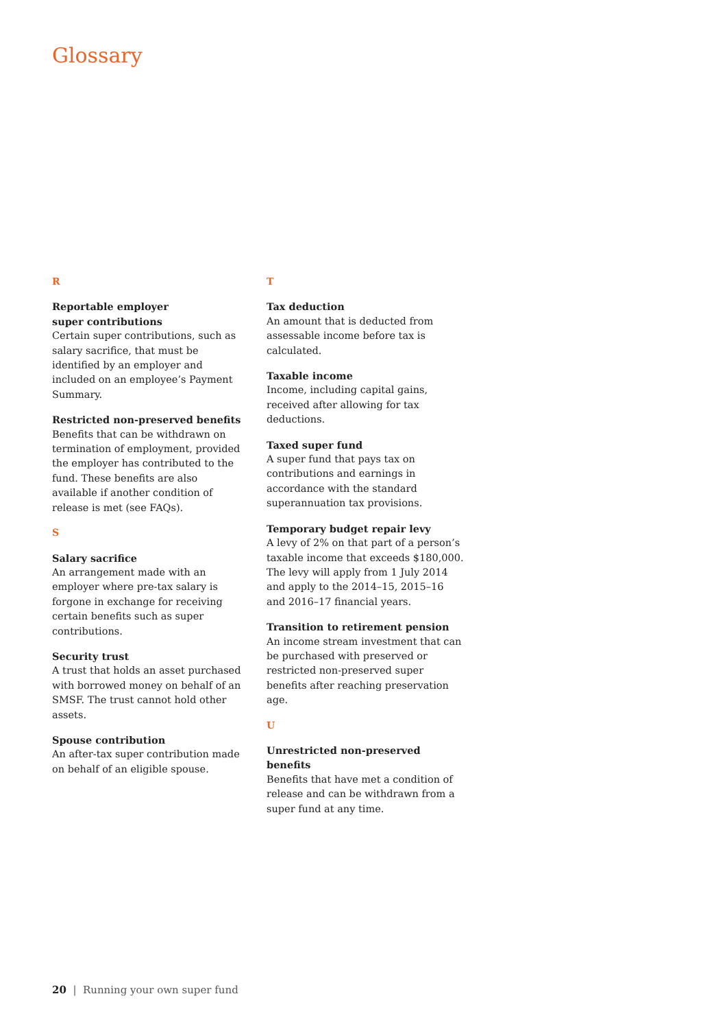Glossary
R
Reportable employer
super contributions
Certain super contributions, such as salary sacrifice, that must be identified by an employer and included on an employee’s Payment Summary.
Restricted non-preserved benefits
Benefits that can be withdrawn on termination of employment, provided the employer has contributed to the fund. These benefits are also available if another condition of release is met (see FAQs).
S
Salary sacrifice
An arrangement made with an employer where pre-tax salary is forgone in exchange for receiving certain benefits such as super contributions.
Security trust
A trust that holds an asset purchased with borrowed money on behalf of an SMSF. The trust cannot hold other assets.
Spouse contribution
An after-tax super contribution made on behalf of an eligible spouse.
T
Tax deduction
An amount that is deducted from assessable income before tax is calculated.
Taxable income
Income, including capital gains, received after allowing for tax deductions.
Taxed super fund
A super fund that pays tax on contributions and earnings in accordance with the standard superannuation tax provisions.
Temporary budget repair levy
A levy of 2% on that part of a person’s taxable income that exceeds $180,000. The levy will apply from 1 July 2014 and apply to the 2014–15, 2015–16 and 2016–17 financial years.
Transition to retirement pension
An income stream investment that can be purchased with preserved or restricted non-preserved super benefits after reaching preservation age.
U
Unrestricted non-preserved benefits
Benefits that have met a condition of release and can be withdrawn from a super fund at any time.
20 | Running your own super fund